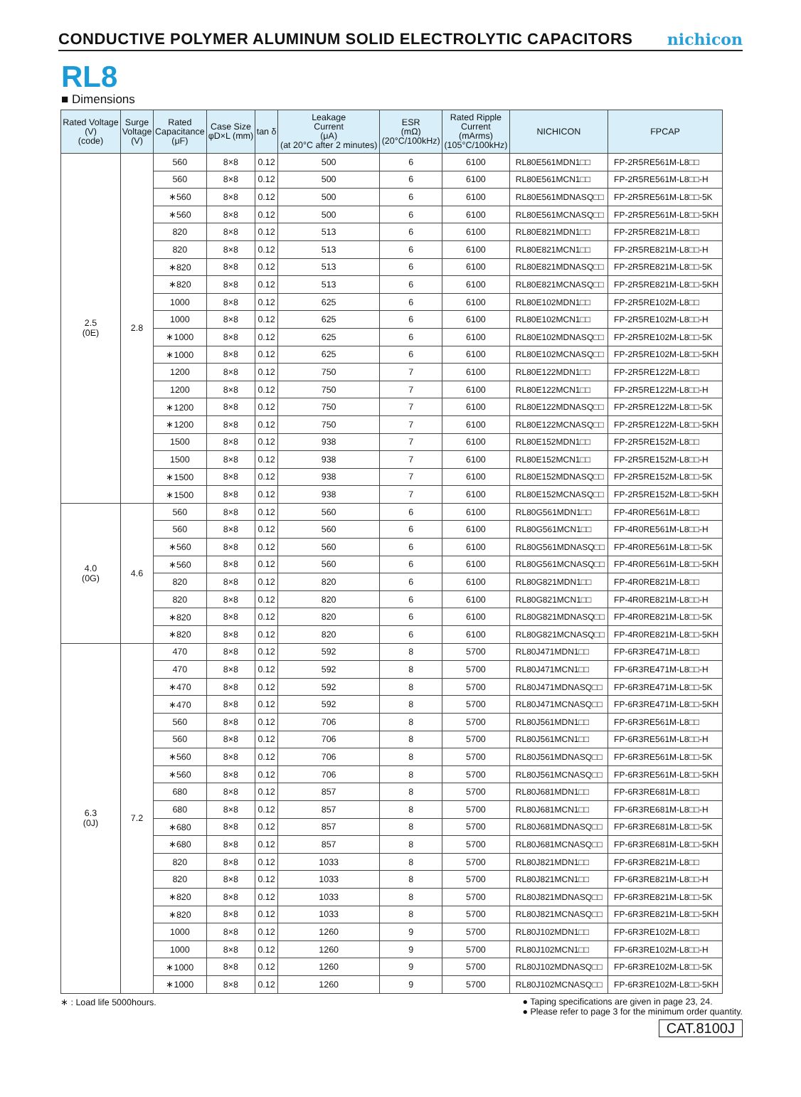CONDUCTIVE POLYMER ALUMINUM SOLID ELECTROLYTIC CAPACITORS
nichicon
RL8
■ Dimensions
| Rated Voltage (V) (code) | Surge Voltage (V) | Rated Capacitance (μF) | Case Size φD×L (mm) | tan δ | Leakage Current (μA) (at 20°C after 2 minutes) | ESR (mΩ) (20°C/100kHz) | Rated Ripple Current (mArms) (105°C/100kHz) | NICHICON | FPCAP |
| --- | --- | --- | --- | --- | --- | --- | --- | --- | --- |
| 2.5 (0E) | 2.8 | 560 | 8×8 | 0.12 | 500 | 6 | 6100 | RL80E561MDN1□□ | FP-2R5RE561M-L8□□ |
| | | 560 | 8×8 | 0.12 | 500 | 6 | 6100 | RL80E561MCN1□□ | FP-2R5RE561M-L8□□-H |
| | | ∗560 | 8×8 | 0.12 | 500 | 6 | 6100 | RL80E561MDNASQ□□ | FP-2R5RE561M-L8□□-5K |
| | | ∗560 | 8×8 | 0.12 | 500 | 6 | 6100 | RL80E561MCNASQ□□ | FP-2R5RE561M-L8□□-5KH |
| | | 820 | 8×8 | 0.12 | 513 | 6 | 6100 | RL80E821MDN1□□ | FP-2R5RE821M-L8□□ |
| | | 820 | 8×8 | 0.12 | 513 | 6 | 6100 | RL80E821MCN1□□ | FP-2R5RE821M-L8□□-H |
| | | ∗820 | 8×8 | 0.12 | 513 | 6 | 6100 | RL80E821MDNASQ□□ | FP-2R5RE821M-L8□□-5K |
| | | ∗820 | 8×8 | 0.12 | 513 | 6 | 6100 | RL80E821MCNASQ□□ | FP-2R5RE821M-L8□□-5KH |
| | | 1000 | 8×8 | 0.12 | 625 | 6 | 6100 | RL80E102MDN1□□ | FP-2R5RE102M-L8□□ |
| | | 1000 | 8×8 | 0.12 | 625 | 6 | 6100 | RL80E102MCN1□□ | FP-2R5RE102M-L8□□-H |
| | | ∗1000 | 8×8 | 0.12 | 625 | 6 | 6100 | RL80E102MDNASQ□□ | FP-2R5RE102M-L8□□-5K |
| | | ∗1000 | 8×8 | 0.12 | 625 | 6 | 6100 | RL80E102MCNASQ□□ | FP-2R5RE102M-L8□□-5KH |
| | | 1200 | 8×8 | 0.12 | 750 | 7 | 6100 | RL80E122MDN1□□ | FP-2R5RE122M-L8□□ |
| | | 1200 | 8×8 | 0.12 | 750 | 7 | 6100 | RL80E122MCN1□□ | FP-2R5RE122M-L8□□-H |
| | | ∗1200 | 8×8 | 0.12 | 750 | 7 | 6100 | RL80E122MDNASQ□□ | FP-2R5RE122M-L8□□-5K |
| | | ∗1200 | 8×8 | 0.12 | 750 | 7 | 6100 | RL80E122MCNASQ□□ | FP-2R5RE122M-L8□□-5KH |
| | | 1500 | 8×8 | 0.12 | 938 | 7 | 6100 | RL80E152MDN1□□ | FP-2R5RE152M-L8□□ |
| | | 1500 | 8×8 | 0.12 | 938 | 7 | 6100 | RL80E152MCN1□□ | FP-2R5RE152M-L8□□-H |
| | | ∗1500 | 8×8 | 0.12 | 938 | 7 | 6100 | RL80E152MDNASQ□□ | FP-2R5RE152M-L8□□-5K |
| | | ∗1500 | 8×8 | 0.12 | 938 | 7 | 6100 | RL80E152MCNASQ□□ | FP-2R5RE152M-L8□□-5KH |
| 4.0 (0G) | 4.6 | 560 | 8×8 | 0.12 | 560 | 6 | 6100 | RL80G561MDN1□□ | FP-4R0RE561M-L8□□ |
| | | 560 | 8×8 | 0.12 | 560 | 6 | 6100 | RL80G561MCN1□□ | FP-4R0RE561M-L8□□-H |
| | | ∗560 | 8×8 | 0.12 | 560 | 6 | 6100 | RL80G561MDNASQ□□ | FP-4R0RE561M-L8□□-5K |
| | | ∗560 | 8×8 | 0.12 | 560 | 6 | 6100 | RL80G561MCNASQ□□ | FP-4R0RE561M-L8□□-5KH |
| | | 820 | 8×8 | 0.12 | 820 | 6 | 6100 | RL80G821MDN1□□ | FP-4R0RE821M-L8□□ |
| | | 820 | 8×8 | 0.12 | 820 | 6 | 6100 | RL80G821MCN1□□ | FP-4R0RE821M-L8□□-H |
| | | ∗820 | 8×8 | 0.12 | 820 | 6 | 6100 | RL80G821MDNASQ□□ | FP-4R0RE821M-L8□□-5K |
| | | ∗820 | 8×8 | 0.12 | 820 | 6 | 6100 | RL80G821MCNASQ□□ | FP-4R0RE821M-L8□□-5KH |
| 6.3 (0J) | 7.2 | 470 | 8×8 | 0.12 | 592 | 8 | 5700 | RL80J471MDN1□□ | FP-6R3RE471M-L8□□ |
| | | 470 | 8×8 | 0.12 | 592 | 8 | 5700 | RL80J471MCN1□□ | FP-6R3RE471M-L8□□-H |
| | | ∗470 | 8×8 | 0.12 | 592 | 8 | 5700 | RL80J471MDNASQ□□ | FP-6R3RE471M-L8□□-5K |
| | | ∗470 | 8×8 | 0.12 | 592 | 8 | 5700 | RL80J471MCNASQ□□ | FP-6R3RE471M-L8□□-5KH |
| | | 560 | 8×8 | 0.12 | 706 | 8 | 5700 | RL80J561MDN1□□ | FP-6R3RE561M-L8□□ |
| | | 560 | 8×8 | 0.12 | 706 | 8 | 5700 | RL80J561MCN1□□ | FP-6R3RE561M-L8□□-H |
| | | ∗560 | 8×8 | 0.12 | 706 | 8 | 5700 | RL80J561MDNASQ□□ | FP-6R3RE561M-L8□□-5K |
| | | ∗560 | 8×8 | 0.12 | 706 | 8 | 5700 | RL80J561MCNASQ□□ | FP-6R3RE561M-L8□□-5KH |
| | | 680 | 8×8 | 0.12 | 857 | 8 | 5700 | RL80J681MDN1□□ | FP-6R3RE681M-L8□□ |
| | | 680 | 8×8 | 0.12 | 857 | 8 | 5700 | RL80J681MCN1□□ | FP-6R3RE681M-L8□□-H |
| | | ∗680 | 8×8 | 0.12 | 857 | 8 | 5700 | RL80J681MDNASQ□□ | FP-6R3RE681M-L8□□-5K |
| | | ∗680 | 8×8 | 0.12 | 857 | 8 | 5700 | RL80J681MCNASQ□□ | FP-6R3RE681M-L8□□-5KH |
| | | 820 | 8×8 | 0.12 | 1033 | 8 | 5700 | RL80J821MDN1□□ | FP-6R3RE821M-L8□□ |
| | | 820 | 8×8 | 0.12 | 1033 | 8 | 5700 | RL80J821MCN1□□ | FP-6R3RE821M-L8□□-H |
| | | ∗820 | 8×8 | 0.12 | 1033 | 8 | 5700 | RL80J821MDNASQ□□ | FP-6R3RE821M-L8□□-5K |
| | | ∗820 | 8×8 | 0.12 | 1033 | 8 | 5700 | RL80J821MCNASQ□□ | FP-6R3RE821M-L8□□-5KH |
| | | 1000 | 8×8 | 0.12 | 1260 | 9 | 5700 | RL80J102MDN1□□ | FP-6R3RE102M-L8□□ |
| | | 1000 | 8×8 | 0.12 | 1260 | 9 | 5700 | RL80J102MCN1□□ | FP-6R3RE102M-L8□□-H |
| | | ∗1000 | 8×8 | 0.12 | 1260 | 9 | 5700 | RL80J102MDNASQ□□ | FP-6R3RE102M-L8□□-5K |
| | | ∗1000 | 8×8 | 0.12 | 1260 | 9 | 5700 | RL80J102MCNASQ□□ | FP-6R3RE102M-L8□□-5KH |
∗ : Load life 5000hours. ● Taping specifications are given in page 23, 24.
● Please refer to page 3 for the minimum order quantity.
CAT.8100J